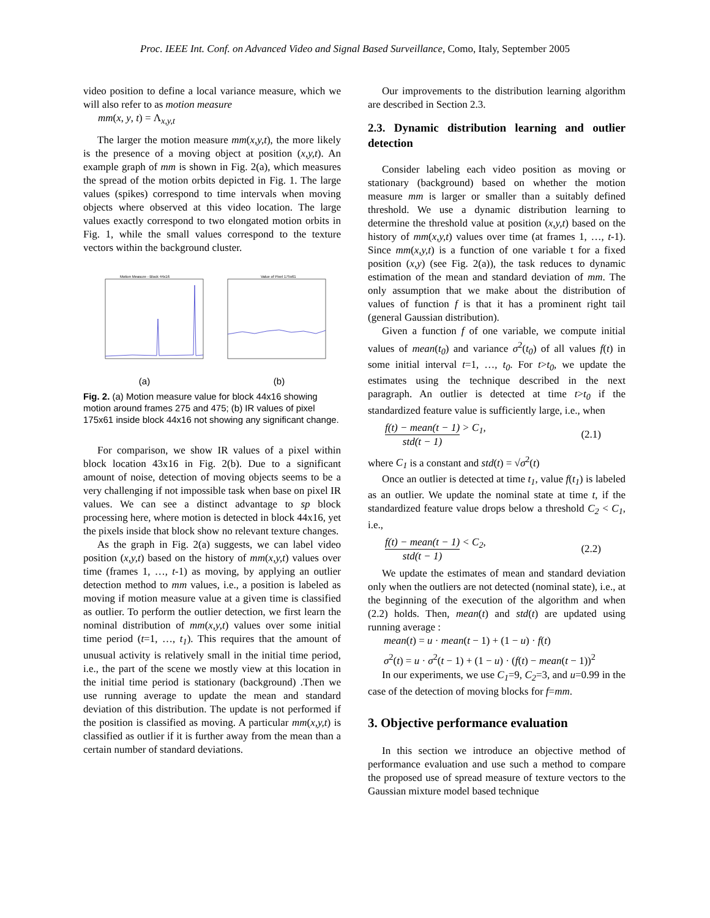Proc. IEEE Int. Conf. on Advanced Video and Signal Based Surveillance, Como, Italy, September 2005
video position to define a local variance measure, which we will also refer to as motion measure
mm(x, y, t) = Λ<sub>x,y,t</sub>
The larger the motion measure mm(x,y,t), the more likely is the presence of a moving object at position (x,y,t). An example graph of mm is shown in Fig. 2(a), which measures the spread of the motion orbits depicted in Fig. 1. The large values (spikes) correspond to time intervals when moving objects where observed at this video location. The large values exactly correspond to two elongated motion orbits in Fig. 1, while the small values correspond to the texture vectors within the background cluster.
Motion Measure - Block 44x16
(a)
Value of Pixel 175x61
(b)
Fig. 2. (a) Motion measure value for block 44x16 showing motion around frames 275 and 475; (b) IR values of pixel 175x61 inside block 44x16 not showing any significant change.
For comparison, we show IR values of a pixel within block location 43x16 in Fig. 2(b). Due to a significant amount of noise, detection of moving objects seems to be a very challenging if not impossible task when base on pixel IR values. We can see a distinct advantage to sp block processing here, where motion is detected in block 44x16, yet the pixels inside that block show no relevant texture changes.
As the graph in Fig. 2(a) suggests, we can label video position (x,y,t) based on the history of mm(x,y,t) values over time (frames 1, …, t-1) as moving, by applying an outlier detection method to mm values, i.e., a position is labeled as moving if motion measure value at a given time is classified as outlier. To perform the outlier detection, we first learn the nominal distribution of mm(x,y,t) values over some initial time period (t=1, …, t<sub>1</sub>). This requires that the amount of unusual activity is relatively small in the initial time period, i.e., the part of the scene we mostly view at this location in the initial time period is stationary (background) .Then we use running average to update the mean and standard deviation of this distribution. The update is not performed if the position is classified as moving. A particular mm(x,y,t) is classified as outlier if it is further away from the mean than a certain number of standard deviations.
Our improvements to the distribution learning algorithm are described in Section 2.3.
2.3. Dynamic distribution learning and outlier detection
Consider labeling each video position as moving or stationary (background) based on whether the motion measure mm is larger or smaller than a suitably defined threshold. We use a dynamic distribution learning to determine the threshold value at position (x,y,t) based on the history of mm(x,y,t) values over time (at frames 1, …, t-1). Since mm(x,y,t) is a function of one variable t for a fixed position (x,y) (see Fig. 2(a)), the task reduces to dynamic estimation of the mean and standard deviation of mm. The only assumption that we make about the distribution of values of function f is that it has a prominent right tail (general Gaussian distribution).
Given a function f of one variable, we compute initial values of mean(t<sub>0</sub>) and variance σ<sup>2</sup>(t<sub>0</sub>) of all values f(t) in some initial interval t=1, …, t<sub>0</sub>. For t>t<sub>0</sub>, we update the estimates using the technique described in the next paragraph. An outlier is detected at time t>t<sub>0</sub> if the standardized feature value is sufficiently large, i.e., when
f(t) − mean(t − 1) std(t − 1) > C<sub>1</sub>, (2.1)
where C<sub>1</sub> is a constant and std(t) = √σ<sup>2</sup>(t)
Once an outlier is detected at time t<sub>1</sub>, value f(t<sub>1</sub>) is labeled as an outlier. We update the nominal state at time t, if the standardized feature value drops below a threshold C<sub>2</sub> < C<sub>1</sub>, i.e.,
f(t) − mean(t − 1) std(t − 1) < C<sub>2</sub>, (2.2)
We update the estimates of mean and standard deviation only when the outliers are not detected (nominal state), i.e., at the beginning of the execution of the algorithm and when (2.2) holds. Then, mean(t) and std(t) are updated using running average :
mean(t) = u · mean(t − 1) + (1 − u) · f(t)
σ<sup>2</sup>(t) = u · σ<sup>2</sup>(t − 1) + (1 − u) · (f(t) − mean(t − 1))<sup>2</sup>
In our experiments, we use C<sub>1</sub>=9, C<sub>2</sub>=3, and u=0.99 in the case of the detection of moving blocks for f=mm.
3. Objective performance evaluation
In this section we introduce an objective method of performance evaluation and use such a method to compare the proposed use of spread measure of texture vectors to the Gaussian mixture model based technique